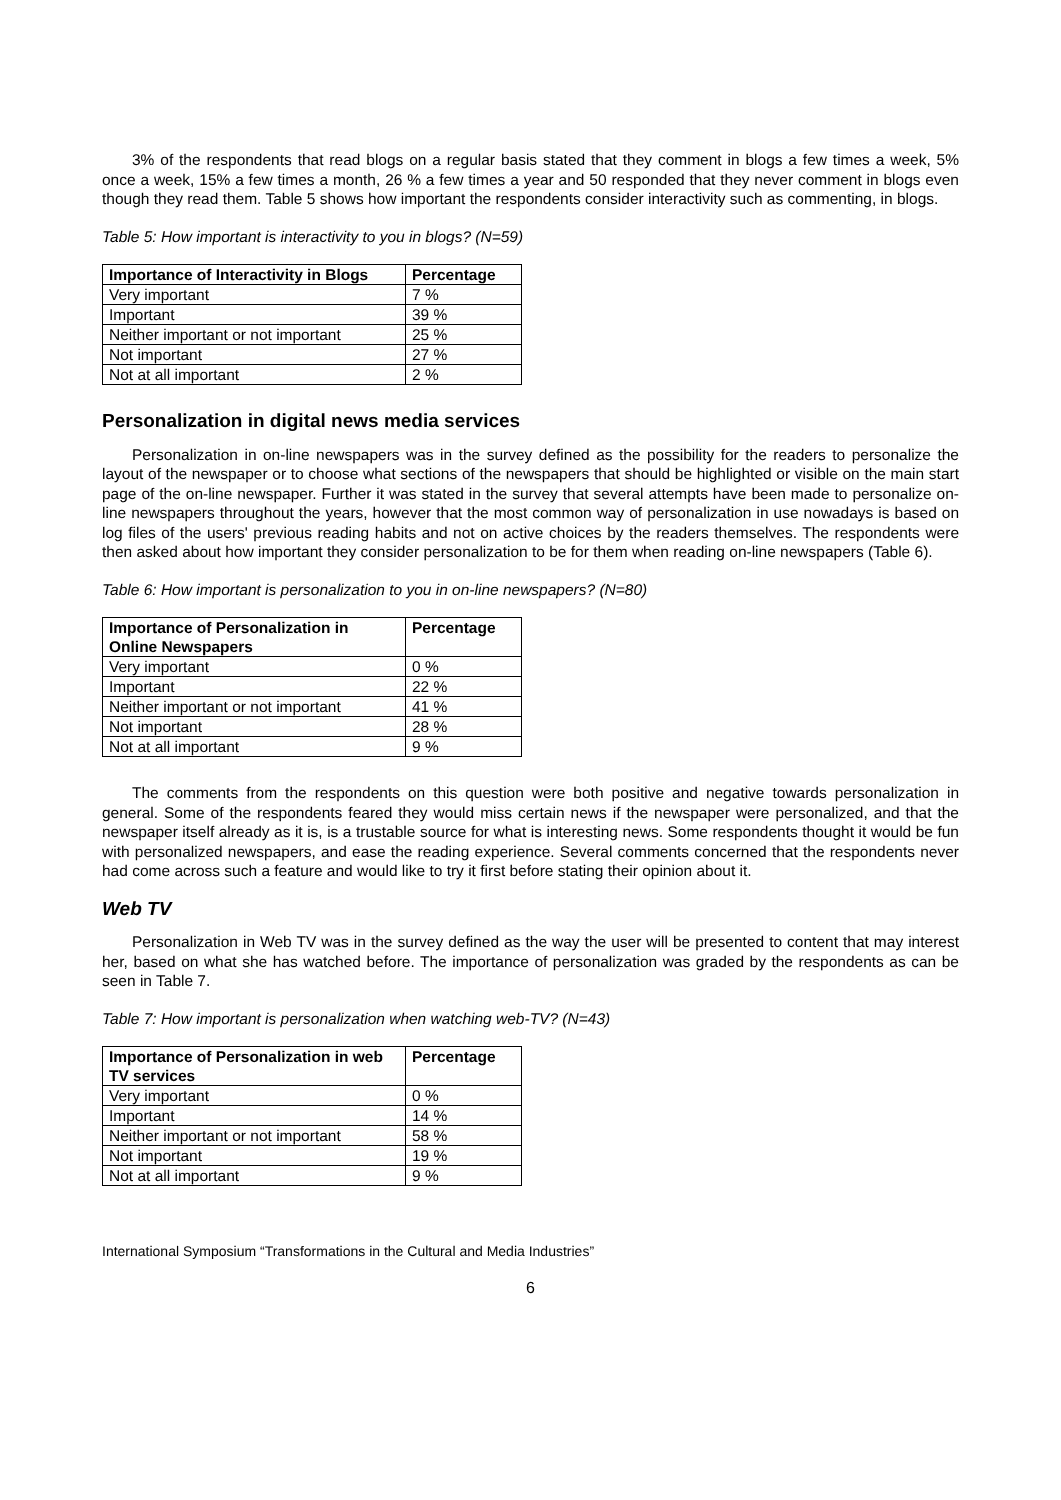3% of the respondents that read blogs on a regular basis stated that they comment in blogs a few times a week, 5% once a week, 15% a few times a month, 26 % a few times a year and 50 responded that they never comment in blogs even though they read them. Table 5 shows how important the respondents consider interactivity such as commenting, in blogs.
Table 5: How important is interactivity to you in blogs? (N=59)
| Importance of Interactivity in Blogs | Percentage |
| --- | --- |
| Very important | 7 % |
| Important | 39 % |
| Neither important or not important | 25 % |
| Not important | 27 % |
| Not at all important | 2 % |
Personalization in digital news media services
Personalization in on-line newspapers was in the survey defined as the possibility for the readers to personalize the layout of the newspaper or to choose what sections of the newspapers that should be highlighted or visible on the main start page of the on-line newspaper. Further it was stated in the survey that several attempts have been made to personalize on-line newspapers throughout the years, however that the most common way of personalization in use nowadays is based on log files of the users' previous reading habits and not on active choices by the readers themselves. The respondents were then asked about how important they consider personalization to be for them when reading on-line newspapers (Table 6).
Table 6: How important is personalization to you in on-line newspapers? (N=80)
| Importance of Personalization in Online Newspapers | Percentage |
| --- | --- |
| Very important | 0 % |
| Important | 22 % |
| Neither important or not important | 41 % |
| Not important | 28 % |
| Not at all important | 9 % |
The comments from the respondents on this question were both positive and negative towards personalization in general. Some of the respondents feared they would miss certain news if the newspaper were personalized, and that the newspaper itself already as it is, is a trustable source for what is interesting news. Some respondents thought it would be fun with personalized newspapers, and ease the reading experience. Several comments concerned that the respondents never had come across such a feature and would like to try it first before stating their opinion about it.
Web TV
Personalization in Web TV was in the survey defined as the way the user will be presented to content that may interest her, based on what she has watched before. The importance of personalization was graded by the respondents as can be seen in Table 7.
Table 7: How important is personalization when watching web-TV? (N=43)
| Importance of Personalization in web TV services | Percentage |
| --- | --- |
| Very important | 0 % |
| Important | 14 % |
| Neither important or not important | 58 % |
| Not important | 19 % |
| Not at all important | 9 % |
International Symposium “Transformations in the Cultural and Media Industries”
6